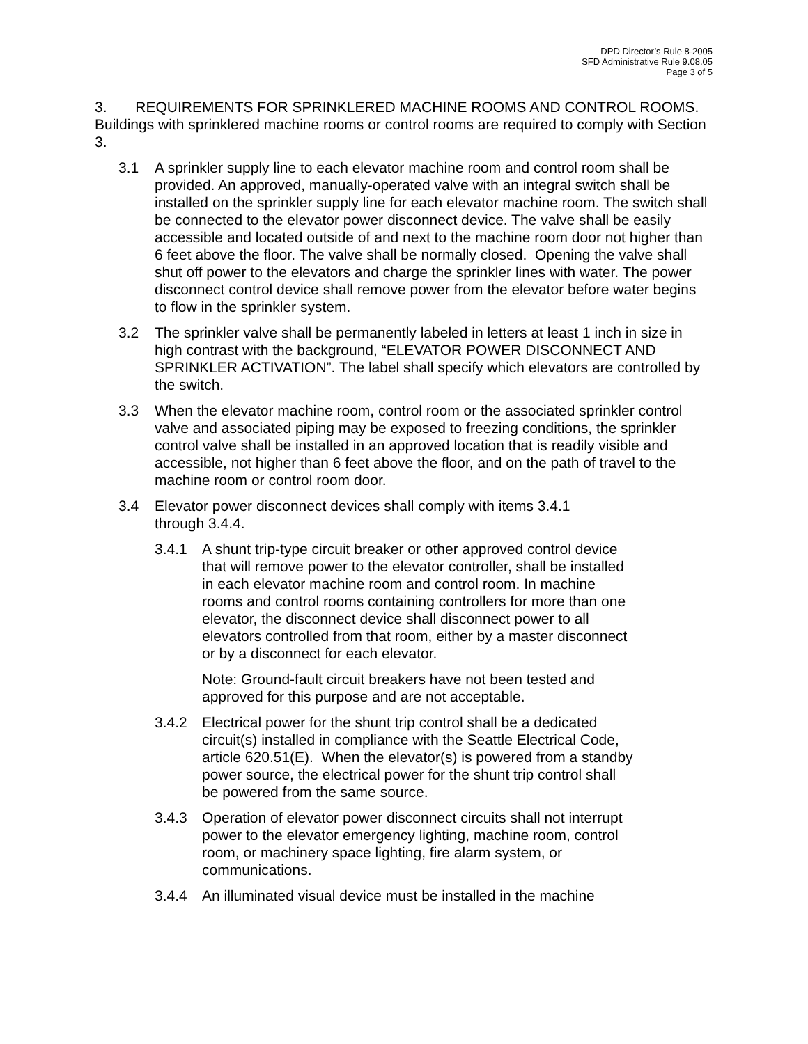DPD Director’s Rule 8-2005
SFD Administrative Rule 9.08.05
Page 3 of 5
3. REQUIREMENTS FOR SPRINKLERED MACHINE ROOMS AND CONTROL ROOMS. Buildings with sprinklered machine rooms or control rooms are required to comply with Section 3.
3.1 A sprinkler supply line to each elevator machine room and control room shall be provided. An approved, manually-operated valve with an integral switch shall be installed on the sprinkler supply line for each elevator machine room. The switch shall be connected to the elevator power disconnect device. The valve shall be easily accessible and located outside of and next to the machine room door not higher than 6 feet above the floor. The valve shall be normally closed. Opening the valve shall shut off power to the elevators and charge the sprinkler lines with water. The power disconnect control device shall remove power from the elevator before water begins to flow in the sprinkler system.
3.2 The sprinkler valve shall be permanently labeled in letters at least 1 inch in size in high contrast with the background, “ELEVATOR POWER DISCONNECT AND SPRINKLER ACTIVATION”. The label shall specify which elevators are controlled by the switch.
3.3 When the elevator machine room, control room or the associated sprinkler control valve and associated piping may be exposed to freezing conditions, the sprinkler control valve shall be installed in an approved location that is readily visible and accessible, not higher than 6 feet above the floor, and on the path of travel to the machine room or control room door.
3.4 Elevator power disconnect devices shall comply with items 3.4.1
through 3.4.4.
3.4.1 A shunt trip-type circuit breaker or other approved control device that will remove power to the elevator controller, shall be installed in each elevator machine room and control room. In machine rooms and control rooms containing controllers for more than one elevator, the disconnect device shall disconnect power to all elevators controlled from that room, either by a master disconnect or by a disconnect for each elevator.
Note: Ground-fault circuit breakers have not been tested and approved for this purpose and are not acceptable.
3.4.2 Electrical power for the shunt trip control shall be a dedicated circuit(s) installed in compliance with the Seattle Electrical Code, article 620.51(E). When the elevator(s) is powered from a standby power source, the electrical power for the shunt trip control shall be powered from the same source.
3.4.3 Operation of elevator power disconnect circuits shall not interrupt power to the elevator emergency lighting, machine room, control room, or machinery space lighting, fire alarm system, or communications.
3.4.4 An illuminated visual device must be installed in the machine